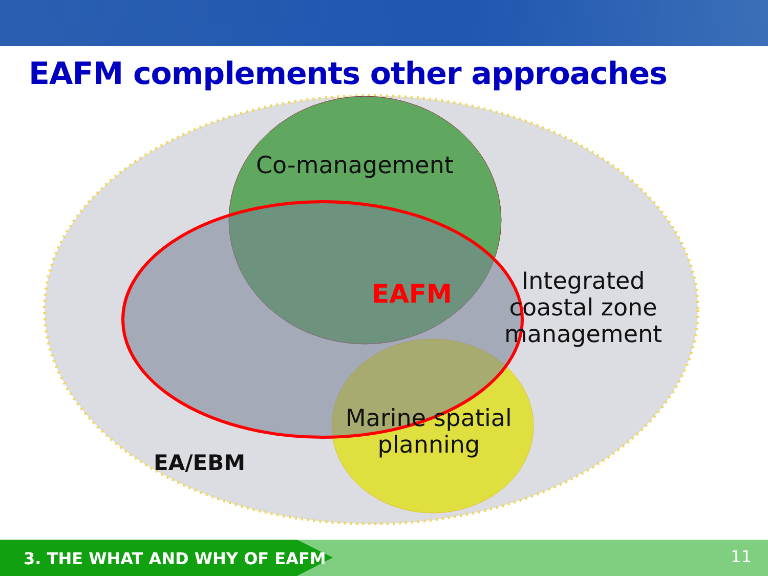EAFM complements other approaches
Co-management
EAFM
Integrated
coastal zone
management
Marine spatial
planning
EA/EBM
3. THE WHAT AND WHY OF EAFM 11